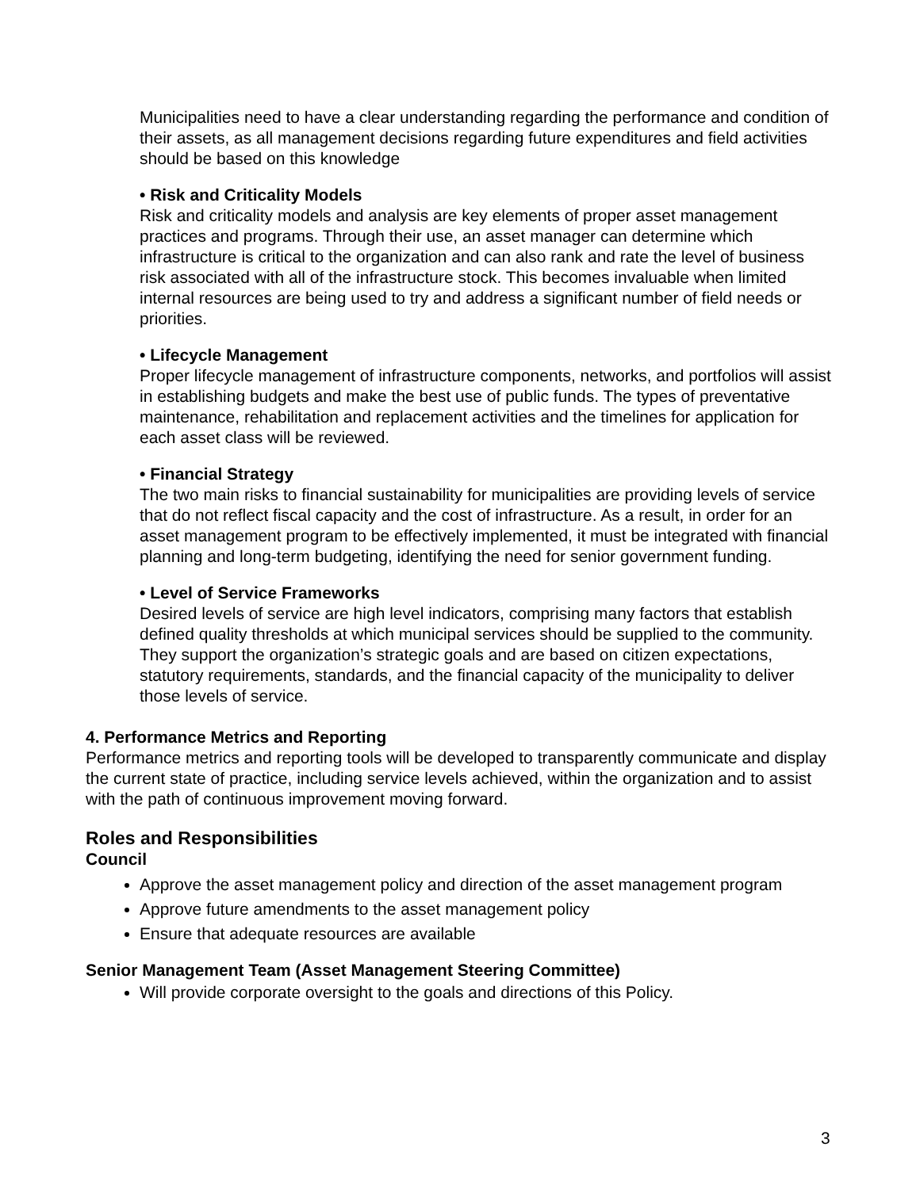Municipalities need to have a clear understanding regarding the performance and condition of their assets, as all management decisions regarding future expenditures and field activities should be based on this knowledge
• Risk and Criticality Models
Risk and criticality models and analysis are key elements of proper asset management practices and programs. Through their use, an asset manager can determine which infrastructure is critical to the organization and can also rank and rate the level of business risk associated with all of the infrastructure stock. This becomes invaluable when limited internal resources are being used to try and address a significant number of field needs or priorities.
• Lifecycle Management
Proper lifecycle management of infrastructure components, networks, and portfolios will assist in establishing budgets and make the best use of public funds. The types of preventative maintenance, rehabilitation and replacement activities and the timelines for application for each asset class will be reviewed.
• Financial Strategy
The two main risks to financial sustainability for municipalities are providing levels of service that do not reflect fiscal capacity and the cost of infrastructure. As a result, in order for an asset management program to be effectively implemented, it must be integrated with financial planning and long-term budgeting, identifying the need for senior government funding.
• Level of Service Frameworks
Desired levels of service are high level indicators, comprising many factors that establish defined quality thresholds at which municipal services should be supplied to the community. They support the organization’s strategic goals and are based on citizen expectations, statutory requirements, standards, and the financial capacity of the municipality to deliver those levels of service.
4. Performance Metrics and Reporting
Performance metrics and reporting tools will be developed to transparently communicate and display the current state of practice, including service levels achieved, within the organization and to assist with the path of continuous improvement moving forward.
Roles and Responsibilities
Council
Approve the asset management policy and direction of the asset management program
Approve future amendments to the asset management policy
Ensure that adequate resources are available
Senior Management Team (Asset Management Steering Committee)
Will provide corporate oversight to the goals and directions of this Policy.
3